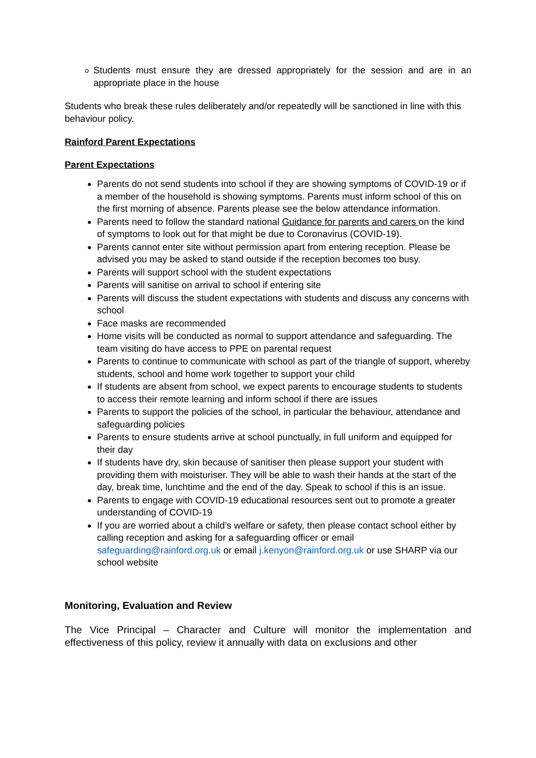o
Students must ensure they are dressed appropriately for the session and are in an appropriate place in the house
Students who break these rules deliberately and/or repeatedly will be sanctioned in line with this behaviour policy.
Rainford Parent Expectations
Parent Expectations
Parents do not send students into school if they are showing symptoms of COVID-19 or if a member of the household is showing symptoms. Parents must inform school of this on the first morning of absence. Parents please see the below attendance information.
Parents need to follow the standard national Guidance for parents and carers on the kind of symptoms to look out for that might be due to Coronavirus (COVID-19).
Parents cannot enter site without permission apart from entering reception. Please be advised you may be asked to stand outside if the reception becomes too busy.
Parents will support school with the student expectations
Parents will sanitise on arrival to school if entering site
Parents will discuss the student expectations with students and discuss any concerns with school
Face masks are recommended
Home visits will be conducted as normal to support attendance and safeguarding. The team visiting do have access to PPE on parental request
Parents to continue to communicate with school as part of the triangle of support, whereby students, school and home work together to support your child
If students are absent from school, we expect parents to encourage students to students to access their remote learning and inform school if there are issues
Parents to support the policies of the school, in particular the behaviour, attendance and safeguarding policies
Parents to ensure students arrive at school punctually, in full uniform and equipped for their day
If students have dry, skin because of sanitiser then please support your student with providing them with moisturiser. They will be able to wash their hands at the start of the day, break time, lunchtime and the end of the day. Speak to school if this is an issue.
Parents to engage with COVID-19 educational resources sent out to promote a greater understanding of COVID-19
If you are worried about a child’s welfare or safety, then please contact school either by calling reception and asking for a safeguarding officer or email safeguarding@rainford.org.uk or email j.kenyon@rainford.org.uk or use SHARP via our school website
Monitoring, Evaluation and Review
The Vice Principal – Character and Culture will monitor the implementation and effectiveness of this policy, review it annually with data on exclusions and other